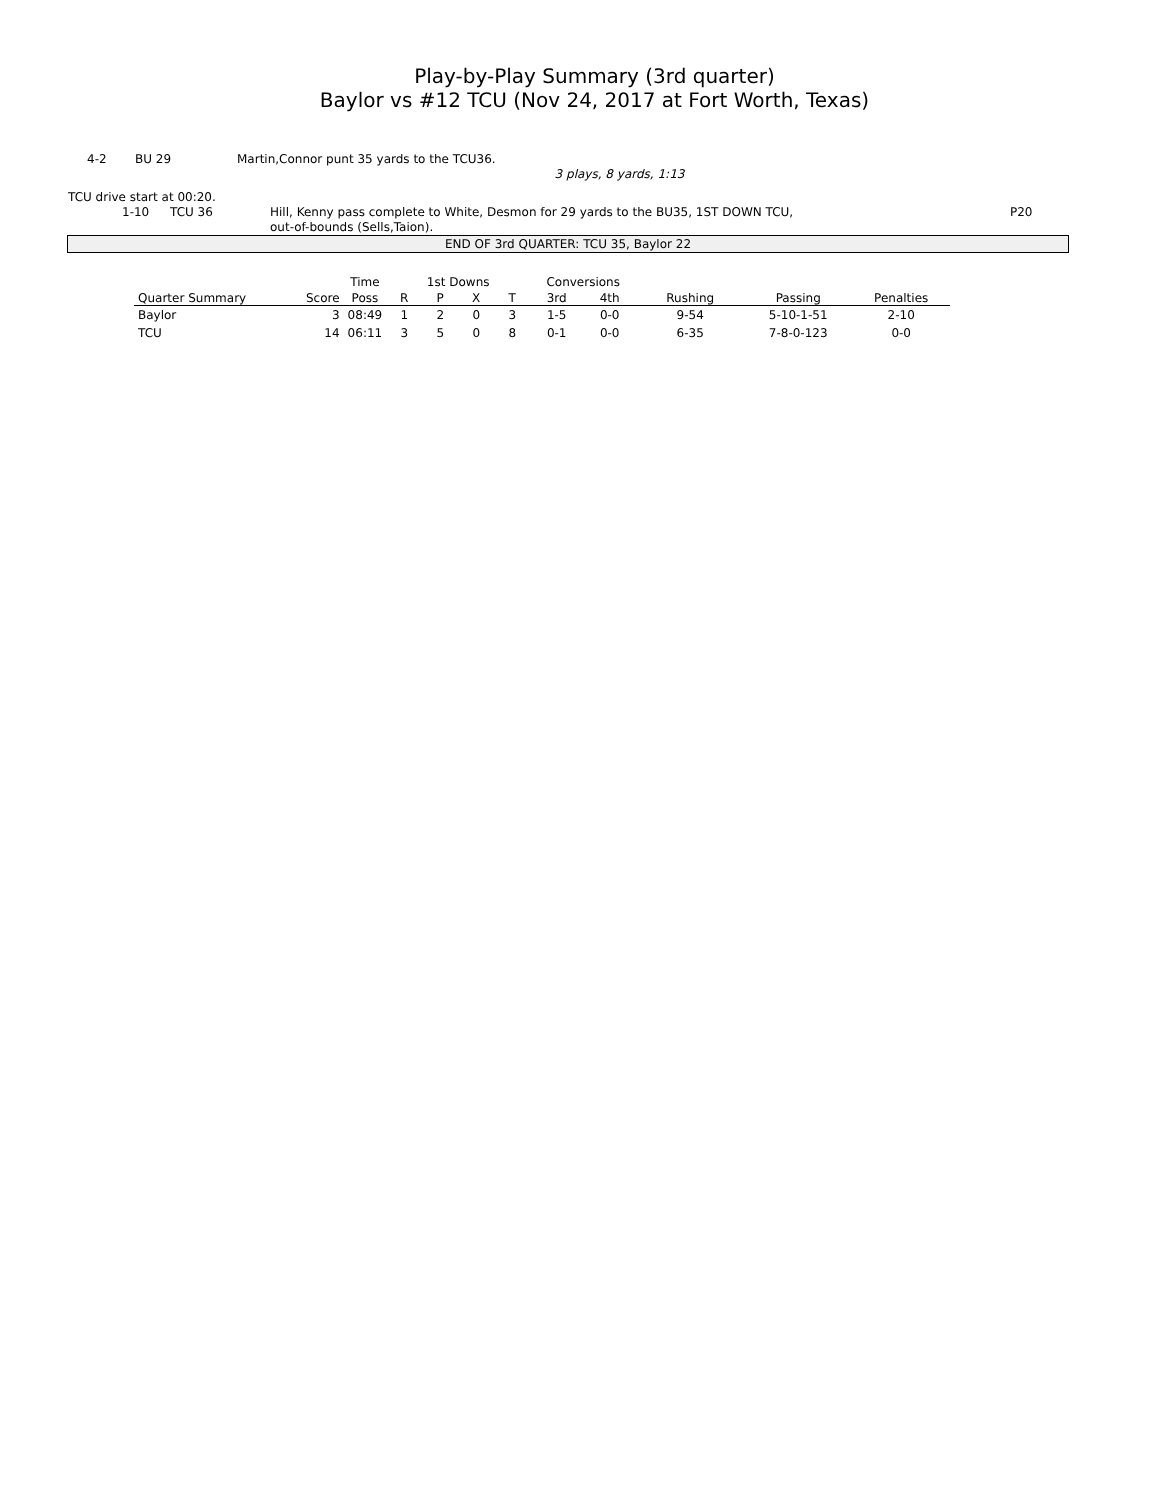Play-by-Play Summary (3rd quarter)
Baylor vs #12 TCU (Nov 24, 2017 at Fort Worth, Texas)
4-2 BU 29 Martin,Connor punt 35 yards to the TCU36.
3 plays, 8 yards, 1:13
TCU drive start at 00:20.
1-10 TCU 36 Hill, Kenny pass complete to White, Desmon for 29 yards to the BU35, 1ST DOWN TCU,
out-of-bounds (Sells,Taion). P20
END OF 3rd QUARTER: TCU 35, Baylor 22
| | | Time | 1st Downs | | | | Conversions | | | | |
| --- | --- | --- | --- | --- | --- | --- | --- | --- | --- | --- | --- |
| Quarter Summary | Score | Poss | R | P | X | T | 3rd | 4th | Rushing | Passing | Penalties |
| Baylor | 3 | 08:49 | 1 | 2 | 0 | 3 | 1-5 | 0-0 | 9-54 | 5-10-1-51 | 2-10 |
| TCU | 14 | 06:11 | 3 | 5 | 0 | 8 | 0-1 | 0-0 | 6-35 | 7-8-0-123 | 0-0 |